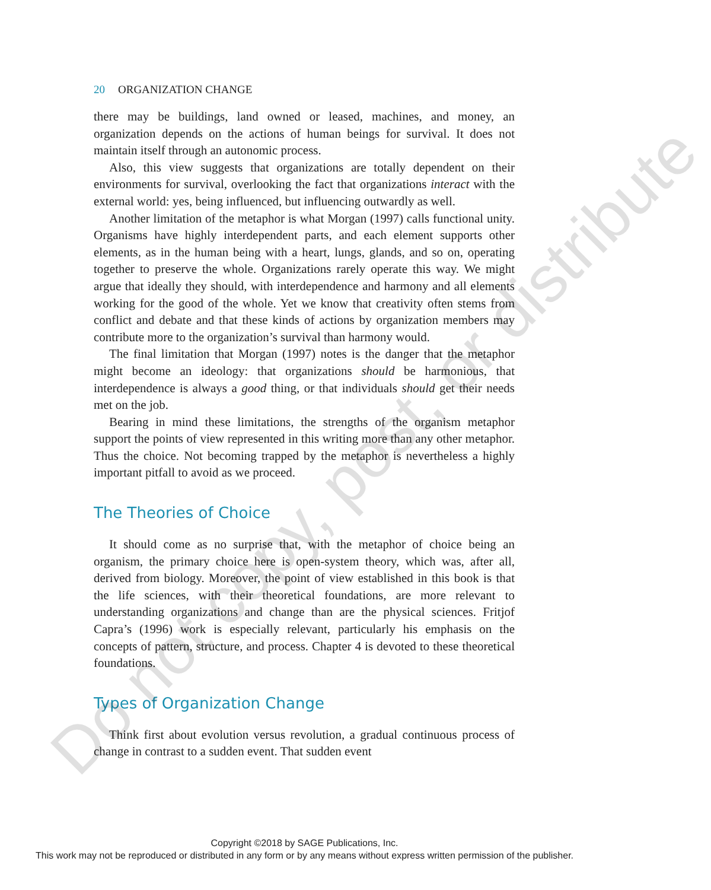20 ORGANIZATION CHANGE
there may be buildings, land owned or leased, machines, and money, an organization depends on the actions of human beings for survival. It does not maintain itself through an autonomic process.
Also, this view suggests that organizations are totally dependent on their environments for survival, overlooking the fact that organizations interact with the external world: yes, being influenced, but influencing outwardly as well.
Another limitation of the metaphor is what Morgan (1997) calls functional unity. Organisms have highly interdependent parts, and each element supports other elements, as in the human being with a heart, lungs, glands, and so on, operating together to preserve the whole. Organizations rarely operate this way. We might argue that ideally they should, with interdependence and harmony and all elements working for the good of the whole. Yet we know that creativity often stems from conflict and debate and that these kinds of actions by organization members may contribute more to the organization’s survival than harmony would.
The final limitation that Morgan (1997) notes is the danger that the metaphor might become an ideology: that organizations should be harmonious, that interdependence is always a good thing, or that individuals should get their needs met on the job.
Bearing in mind these limitations, the strengths of the organism metaphor support the points of view represented in this writing more than any other metaphor. Thus the choice. Not becoming trapped by the metaphor is nevertheless a highly important pitfall to avoid as we proceed.
The Theories of Choice
It should come as no surprise that, with the metaphor of choice being an organism, the primary choice here is open-system theory, which was, after all, derived from biology. Moreover, the point of view established in this book is that the life sciences, with their theoretical foundations, are more relevant to understanding organizations and change than are the physical sciences. Fritjof Capra’s (1996) work is especially relevant, particularly his emphasis on the concepts of pattern, structure, and process. Chapter 4 is devoted to these theoretical foundations.
Types of Organization Change
Think first about evolution versus revolution, a gradual continuous process of change in contrast to a sudden event. That sudden event
Copyright ©2018 by SAGE Publications, Inc.
This work may not be reproduced or distributed in any form or by any means without express written permission of the publisher.
Do not copy, post, or distribute